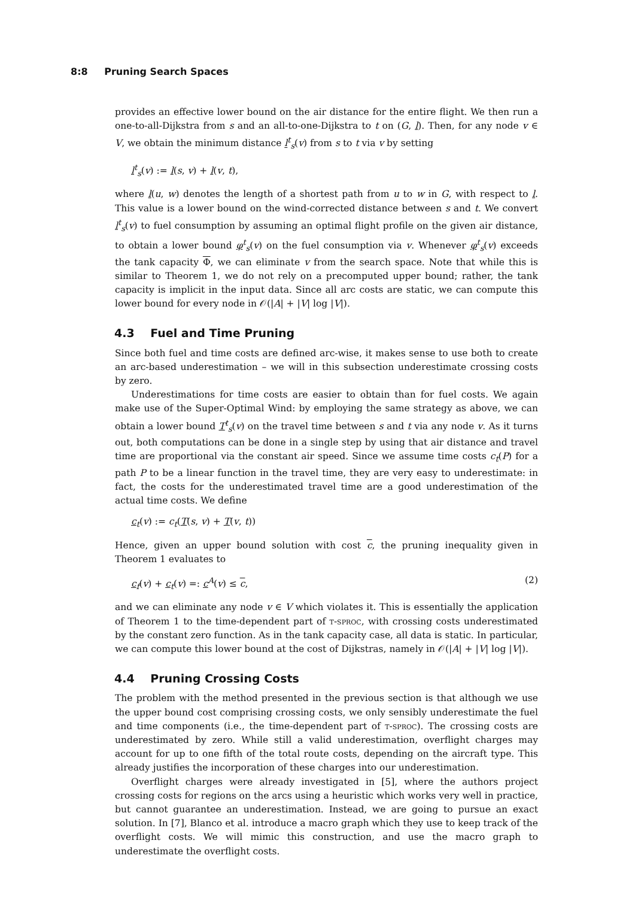8:8 Pruning Search Spaces
provides an effective lower bound on the air distance for the entire flight. We then run a one-to-all-Dijkstra from s and an all-to-one-Dijkstra to t on (G, l). Then, for any node v ∈ V, we obtain the minimum distance l<sup>t</sup><sub>s</sub>(v) from s to t via v by setting
l<sup>t</sup><sub>s</sub>(v) := l(s, v) + l(v, t),
where l(u, w) denotes the length of a shortest path from u to w in G, with respect to l. This value is a lower bound on the wind-corrected distance between s and t. We convert l<sup>t</sup><sub>s</sub>(v) to fuel consumption by assuming an optimal flight profile on the given air distance, to obtain a lower bound φ<sup>t</sup><sub>s</sub>(v) on the fuel consumption via v. Whenever φ<sup>t</sup><sub>s</sub>(v) exceeds the tank capacity Φ, we can eliminate v from the search space. Note that while this is similar to Theorem 1, we do not rely on a precomputed upper bound; rather, the tank capacity is implicit in the input data. Since all arc costs are static, we can compute this lower bound for every node in 𝒪(|A| + |V| log |V|).
4.3 Fuel and Time Pruning
Since both fuel and time costs are defined arc-wise, it makes sense to use both to create an arc-based underestimation – we will in this subsection underestimate crossing costs by zero.
Underestimations for time costs are easier to obtain than for fuel costs. We again make use of the Super-Optimal Wind: by employing the same strategy as above, we can obtain a lower bound T<sup>t</sup><sub>s</sub>(v) on the travel time between s and t via any node v. As it turns out, both computations can be done in a single step by using that air distance and travel time are proportional via the constant air speed. Since we assume time costs c<sub>t</sub>(P) for a path P to be a linear function in the travel time, they are very easy to underestimate: in fact, the costs for the underestimated travel time are a good underestimation of the actual time costs. We define
c<sub>t</sub>(v) := c<sub>t</sub>(T(s, v) + T(v, t))
Hence, given an upper bound solution with cost c, the pruning inequality given in Theorem 1 evaluates to
c<sub>f</sub>(v) + c<sub>t</sub>(v) =: c<sup>A</sup>(v) ≤ c, (2)
and we can eliminate any node v ∈ V which violates it. This is essentially the application of Theorem 1 to the time-dependent part of t-sproc, with crossing costs underestimated by the constant zero function. As in the tank capacity case, all data is static. In particular, we can compute this lower bound at the cost of Dijkstras, namely in 𝒪(|A| + |V| log |V|).
4.4 Pruning Crossing Costs
The problem with the method presented in the previous section is that although we use the upper bound cost comprising crossing costs, we only sensibly underestimate the fuel and time components (i.e., the time-dependent part of t-sproc). The crossing costs are underestimated by zero. While still a valid underestimation, overflight charges may account for up to one fifth of the total route costs, depending on the aircraft type. This already justifies the incorporation of these charges into our underestimation.
Overflight charges were already investigated in [5], where the authors project crossing costs for regions on the arcs using a heuristic which works very well in practice, but cannot guarantee an underestimation. Instead, we are going to pursue an exact solution. In [7], Blanco et al. introduce a macro graph which they use to keep track of the overflight costs. We will mimic this construction, and use the macro graph to underestimate the overflight costs.